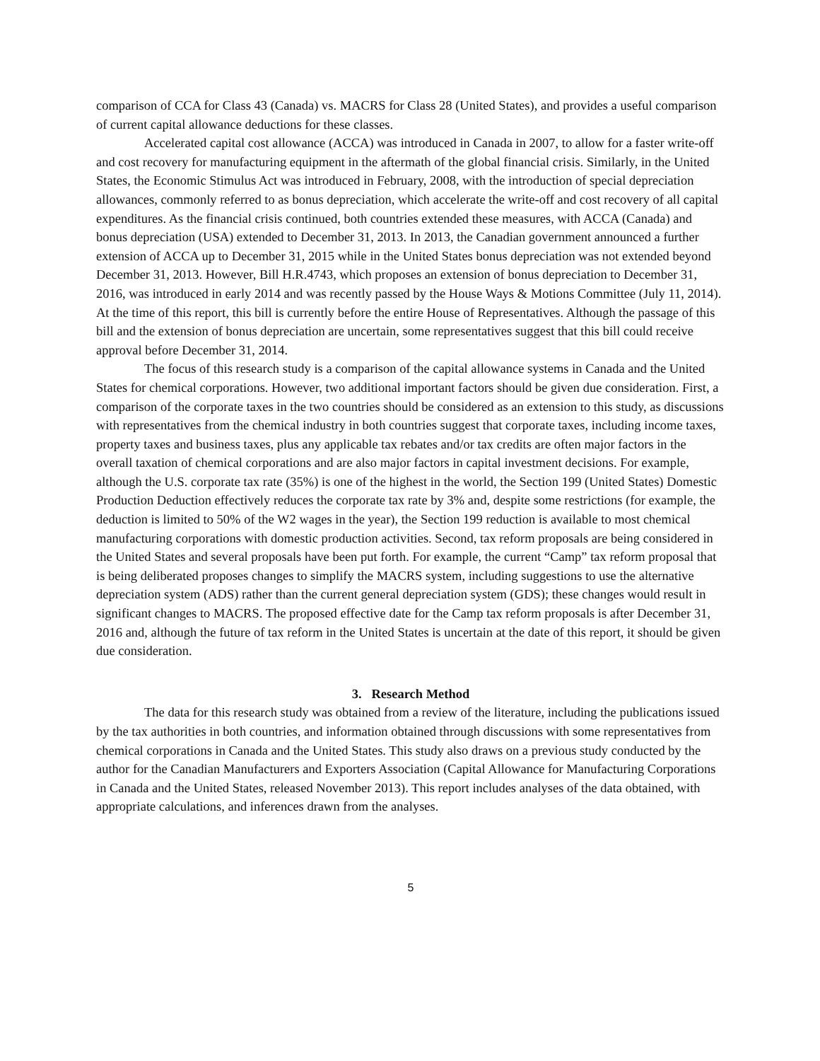comparison of CCA for Class 43 (Canada) vs. MACRS for Class 28 (United States), and provides a useful comparison of current capital allowance deductions for these classes.
Accelerated capital cost allowance (ACCA) was introduced in Canada in 2007, to allow for a faster write-off and cost recovery for manufacturing equipment in the aftermath of the global financial crisis. Similarly, in the United States, the Economic Stimulus Act was introduced in February, 2008, with the introduction of special depreciation allowances, commonly referred to as bonus depreciation, which accelerate the write-off and cost recovery of all capital expenditures. As the financial crisis continued, both countries extended these measures, with ACCA (Canada) and bonus depreciation (USA) extended to December 31, 2013. In 2013, the Canadian government announced a further extension of ACCA up to December 31, 2015 while in the United States bonus depreciation was not extended beyond December 31, 2013. However, Bill H.R.4743, which proposes an extension of bonus depreciation to December 31, 2016, was introduced in early 2014 and was recently passed by the House Ways & Motions Committee (July 11, 2014). At the time of this report, this bill is currently before the entire House of Representatives. Although the passage of this bill and the extension of bonus depreciation are uncertain, some representatives suggest that this bill could receive approval before December 31, 2014.
The focus of this research study is a comparison of the capital allowance systems in Canada and the United States for chemical corporations. However, two additional important factors should be given due consideration. First, a comparison of the corporate taxes in the two countries should be considered as an extension to this study, as discussions with representatives from the chemical industry in both countries suggest that corporate taxes, including income taxes, property taxes and business taxes, plus any applicable tax rebates and/or tax credits are often major factors in the overall taxation of chemical corporations and are also major factors in capital investment decisions. For example, although the U.S. corporate tax rate (35%) is one of the highest in the world, the Section 199 (United States) Domestic Production Deduction effectively reduces the corporate tax rate by 3% and, despite some restrictions (for example, the deduction is limited to 50% of the W2 wages in the year), the Section 199 reduction is available to most chemical manufacturing corporations with domestic production activities. Second, tax reform proposals are being considered in the United States and several proposals have been put forth. For example, the current “Camp” tax reform proposal that is being deliberated proposes changes to simplify the MACRS system, including suggestions to use the alternative depreciation system (ADS) rather than the current general depreciation system (GDS); these changes would result in significant changes to MACRS. The proposed effective date for the Camp tax reform proposals is after December 31, 2016 and, although the future of tax reform in the United States is uncertain at the date of this report, it should be given due consideration.
3. Research Method
The data for this research study was obtained from a review of the literature, including the publications issued by the tax authorities in both countries, and information obtained through discussions with some representatives from chemical corporations in Canada and the United States. This study also draws on a previous study conducted by the author for the Canadian Manufacturers and Exporters Association (Capital Allowance for Manufacturing Corporations in Canada and the United States, released November 2013). This report includes analyses of the data obtained, with appropriate calculations, and inferences drawn from the analyses.
5